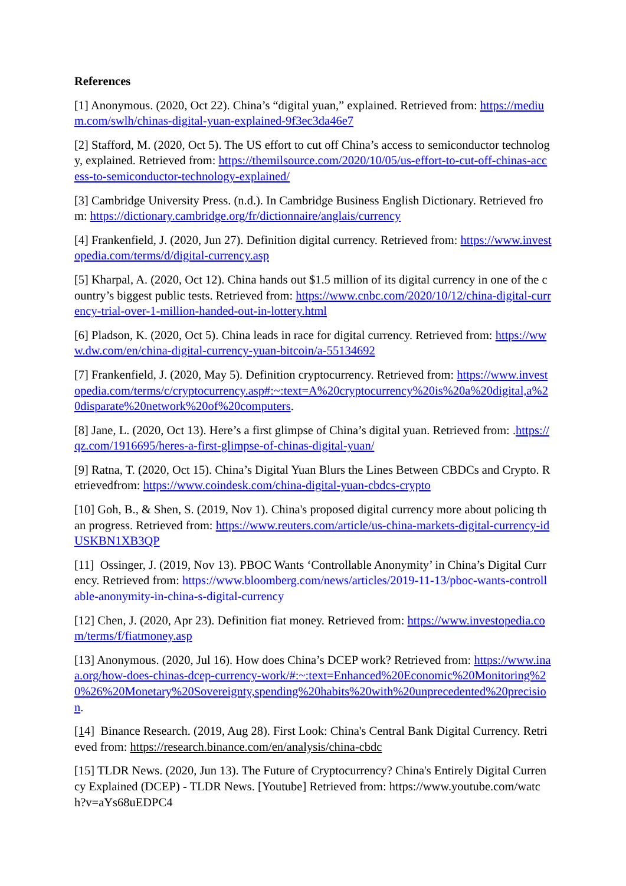References
[1] Anonymous. (2020, Oct 22). China’s “digital yuan,” explained. Retrieved from: https://medium.com/swlh/chinas-digital-yuan-explained-9f3ec3da46e7
[2] Stafford, M. (2020, Oct 5). The US effort to cut off China’s access to semiconductor technology, explained. Retrieved from: https://themilsource.com/2020/10/05/us-effort-to-cut-off-chinas-access-to-semiconductor-technology-explained/
[3] Cambridge University Press. (n.d.). In Cambridge Business English Dictionary. Retrieved from: https://dictionary.cambridge.org/fr/dictionnaire/anglais/currency
[4] Frankenfield, J. (2020, Jun 27). Definition digital currency. Retrieved from: https://www.investopedia.com/terms/d/digital-currency.asp
[5] Kharpal, A. (2020, Oct 12). China hands out $1.5 million of its digital currency in one of the country’s biggest public tests. Retrieved from: https://www.cnbc.com/2020/10/12/china-digital-currency-trial-over-1-million-handed-out-in-lottery.html
[6] Pladson, K. (2020, Oct 5). China leads in race for digital currency. Retrieved from: https://www.dw.com/en/china-digital-currency-yuan-bitcoin/a-55134692
[7] Frankenfield, J. (2020, May 5). Definition cryptocurrency. Retrieved from: https://www.investopedia.com/terms/c/cryptocurrency.asp#:~:text=A%20cryptocurrency%20is%20a%20digital,a%20disparate%20network%20of%20computers.
[8] Jane, L. (2020, Oct 13). Here’s a first glimpse of China’s digital yuan. Retrieved from: .https://qz.com/1916695/heres-a-first-glimpse-of-chinas-digital-yuan/
[9] Ratna, T. (2020, Oct 15). China’s Digital Yuan Blurs the Lines Between CBDCs and Crypto. Retrievedfrom: https://www.coindesk.com/china-digital-yuan-cbdcs-crypto
[10] Goh, B., & Shen, S. (2019, Nov 1). China's proposed digital currency more about policing than progress. Retrieved from: https://www.reuters.com/article/us-china-markets-digital-currency-idUSKBN1XB3QP
[11] Ossinger, J. (2019, Nov 13). PBOC Wants ‘Controllable Anonymity’ in China’s Digital Currency. Retrieved from: https://www.bloomberg.com/news/articles/2019-11-13/pboc-wants-controllable-anonymity-in-china-s-digital-currency
[12] Chen, J. (2020, Apr 23). Definition fiat money. Retrieved from: https://www.investopedia.com/terms/f/fiatmoney.asp
[13] Anonymous. (2020, Jul 16). How does China’s DCEP work? Retrieved from: https://www.inaa.org/how-does-chinas-dcep-currency-work/#:~:text=Enhanced%20Economic%20Monitoring%20%26%20Monetary%20Sovereignty,spending%20habits%20with%20unprecedented%20precision.
[14] Binance Research. (2019, Aug 28). First Look: China's Central Bank Digital Currency. Retrieved from: https://research.binance.com/en/analysis/china-cbdc
[15] TLDR News. (2020, Jun 13). The Future of Cryptocurrency? China's Entirely Digital Currency Explained (DCEP) - TLDR News. [Youtube] Retrieved from: https://www.youtube.com/watch?v=aYs68uEDPC4